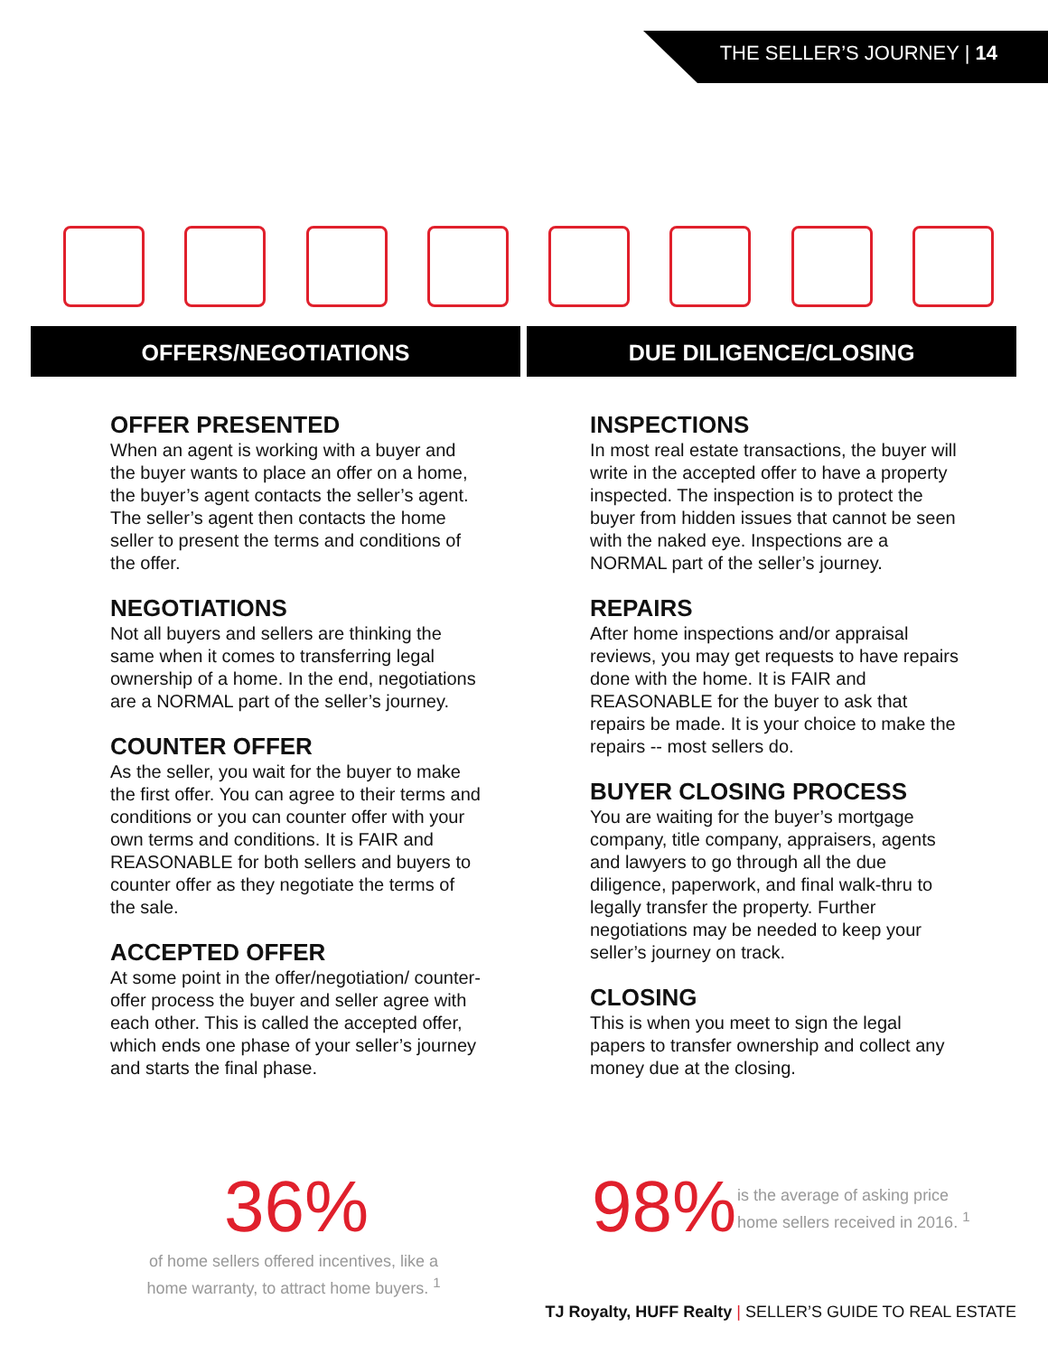THE SELLER’S JOURNEY | 14
OFFERS/NEGOTIATIONS
OFFER PRESENTED
When an agent is working with a buyer and the buyer wants to place an offer on a home, the buyer’s agent contacts the seller’s agent. The seller’s agent then contacts the home seller to present the terms and conditions of the offer.
NEGOTIATIONS
Not all buyers and sellers are thinking the same when it comes to transferring legal ownership of a home. In the end, negotiations are a NORMAL part of the seller’s journey.
COUNTER OFFER
As the seller, you wait for the buyer to make the first offer. You can agree to their terms and conditions or you can counter offer with your own terms and conditions. It is FAIR and REASONABLE for both sellers and buyers to counter offer as they negotiate the terms of the sale.
ACCEPTED OFFER
At some point in the offer/negotiation/ counter-offer process the buyer and seller agree with each other. This is called the accepted offer, which ends one phase of your seller’s journey and starts the final phase.
DUE DILIGENCE/CLOSING
INSPECTIONS
In most real estate transactions, the buyer will write in the accepted offer to have a property inspected. The inspection is to protect the buyer from hidden issues that cannot be seen with the naked eye. Inspections are a NORMAL part of the seller’s journey.
REPAIRS
After home inspections and/or appraisal reviews, you may get requests to have repairs done with the home. It is FAIR and REASONABLE for the buyer to ask that repairs be made. It is your choice to make the repairs -- most sellers do.
BUYER CLOSING PROCESS
You are waiting for the buyer’s mortgage company, title company, appraisers, agents and lawyers to go through all the due diligence, paperwork, and final walk-thru to legally transfer the property. Further negotiations may be needed to keep your seller’s journey on track.
CLOSING
This is when you meet to sign the legal papers to transfer ownership and collect any money due at the closing.
36%
of home sellers offered incentives, like a home warranty, to attract home buyers. <sup>1</sup>
98%
is the average of asking price home sellers received in 2016. <sup>1</sup>
TJ Royalty, HUFF Realty | SELLER’S GUIDE TO REAL ESTATE